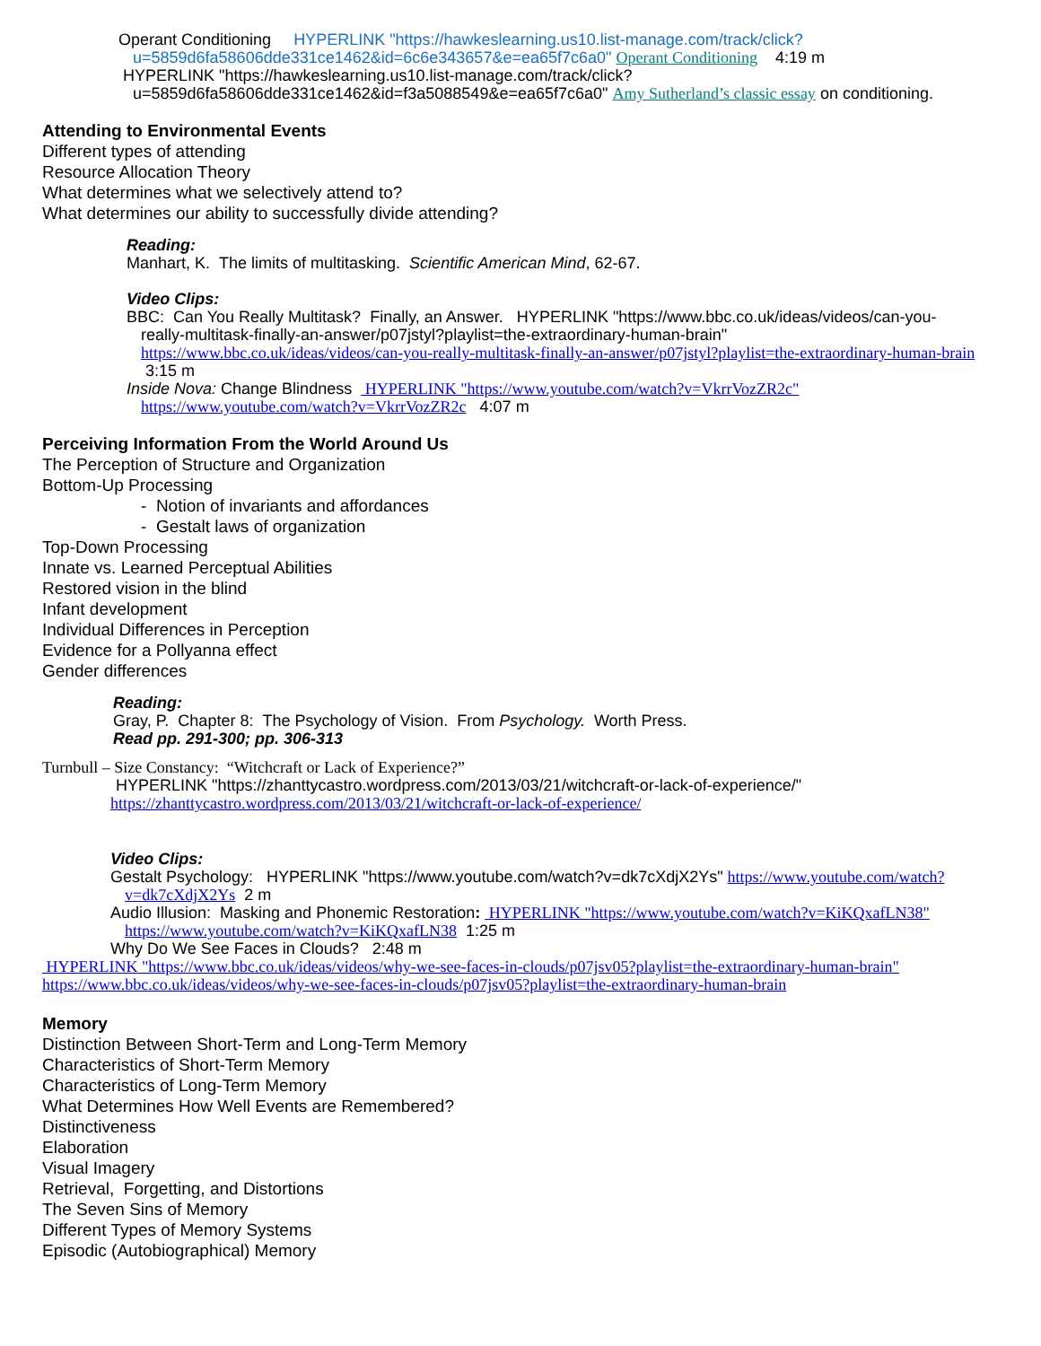Operant Conditioning HYPERLINK "https://hawkeslearning.us10.list-manage.com/track/click?
u=5859d6fa58606dde331ce1462&id=6c6e343657&e=ea65f7c6a0" Operant Conditioning 4:19 m
HYPERLINK "https://hawkeslearning.us10.list-manage.com/track/click?
u=5859d6fa58606dde331ce1462&id=f3a5088549&e=ea65f7c6a0" Amy Sutherland’s classic essay on conditioning.
Attending to Environmental Events
Different types of attending
Resource Allocation Theory
What determines what we selectively attend to?
What determines our ability to successfully divide attending?
Reading:
Manhart, K. The limits of multitasking. Scientific American Mind, 62-67.
Video Clips:
BBC: Can You Really Multitask? Finally, an Answer. HYPERLINK "https://www.bbc.co.uk/ideas/videos/can-you-
really-multitask-finally-an-answer/p07jstyl?playlist=the-extraordinary-human-brain"
https://www.bbc.co.uk/ideas/videos/can-you-really-multitask-finally-an-answer/p07jstyl?playlist=the-extraordinary-human-brain 3:15 m
Inside Nova: Change Blindness HYPERLINK "https://www.youtube.com/watch?v=VkrrVozZR2c"
https://www.youtube.com/watch?v=VkrrVozZR2c 4:07 m
Perceiving Information From the World Around Us
The Perception of Structure and Organization
Bottom-Up Processing
- Notion of invariants and affordances
- Gestalt laws of organization
Top-Down Processing
Innate vs. Learned Perceptual Abilities
Restored vision in the blind
Infant development
Individual Differences in Perception
Evidence for a Pollyanna effect
Gender differences
Reading:
Gray, P. Chapter 8: The Psychology of Vision. From Psychology. Worth Press.
Read pp. 291-300; pp. 306-313
Turnbull – Size Constancy: “Witchcraft or Lack of Experience?”
HYPERLINK "https://zhanttycastro.wordpress.com/2013/03/21/witchcraft-or-lack-of-experience/"
https://zhanttycastro.wordpress.com/2013/03/21/witchcraft-or-lack-of-experience/
Video Clips:
Gestalt Psychology: HYPERLINK "https://www.youtube.com/watch?v=dk7cXdjX2Ys" https://www.youtube.com/watch?
v=dk7cXdjX2Ys 2 m
Audio Illusion: Masking and Phonemic Restoration: HYPERLINK "https://www.youtube.com/watch?v=KiKQxafLN38"
https://www.youtube.com/watch?v=KiKQxafLN38 1:25 m
Why Do We See Faces in Clouds? 2:48 m
HYPERLINK "https://www.bbc.co.uk/ideas/videos/why-we-see-faces-in-clouds/p07jsv05?playlist=the-extraordinary-human-brain"
https://www.bbc.co.uk/ideas/videos/why-we-see-faces-in-clouds/p07jsv05?playlist=the-extraordinary-human-brain
Memory
Distinction Between Short-Term and Long-Term Memory
Characteristics of Short-Term Memory
Characteristics of Long-Term Memory
What Determines How Well Events are Remembered?
Distinctiveness
Elaboration
Visual Imagery
Retrieval, Forgetting, and Distortions
The Seven Sins of Memory
Different Types of Memory Systems
Episodic (Autobiographical) Memory